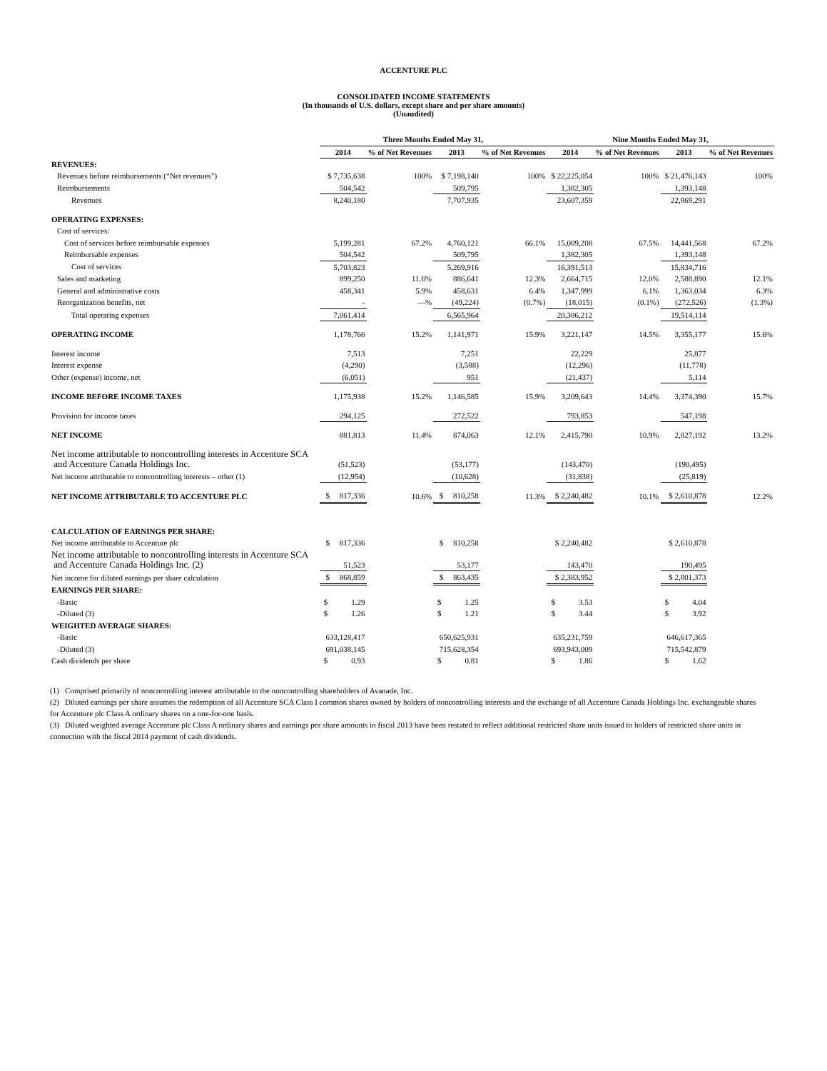ACCENTURE PLC
CONSOLIDATED INCOME STATEMENTS
(In thousands of U.S. dollars, except share and per share amounts)
(Unaudited)
| | Three Months Ended May 31, | | | | Nine Months Ended May 31, | | | |
| --- | --- | --- | --- | --- | --- | --- | --- | --- |
| | 2014 | % of Net Revenues | 2013 | % of Net Revenues | 2014 | % of Net Revenues | 2013 | % of Net Revenues |
| REVENUES: | | | | | | | | |
| Revenues before reimbursements (“Net revenues”) | $ 7,735,638 | 100% | $ 7,198,140 | 100% | $ 22,225,054 | 100% | $ 21,476,143 | 100% |
| Reimbursements | 504,542 | | 509,795 | | 1,382,305 | | 1,393,148 | |
| Revenues | 8,240,180 | | 7,707,935 | | 23,607,359 | | 22,869,291 | |
| OPERATING EXPENSES: | | | | | | | | |
| Cost of services: | | | | | | | | |
| Cost of services before reimbursable expenses | 5,199,281 | 67.2% | 4,760,121 | 66.1% | 15,009,208 | 67.5% | 14,441,568 | 67.2% |
| Reimbursable expenses | 504,542 | | 509,795 | | 1,382,305 | | 1,393,148 | |
| Cost of services | 5,703,823 | | 5,269,916 | | 16,391,513 | | 15,834,716 | |
| Sales and marketing | 899,250 | 11.6% | 886,641 | 12.3% | 2,664,715 | 12.0% | 2,588,890 | 12.1% |
| General and administrative costs | 458,341 | 5.9% | 458,631 | 6.4% | 1,347,999 | 6.1% | 1,363,034 | 6.3% |
| Reorganization benefits, net | - | —% | (49,224) | (0.7%) | (18,015) | (0.1%) | (272,526) | (1.3%) |
| Total operating expenses | 7,061,414 | | 6,565,964 | | 20,386,212 | | 19,514,114 | |
| OPERATING INCOME | 1,178,766 | 15.2% | 1,141,971 | 15.9% | 3,221,147 | 14.5% | 3,355,177 | 15.6% |
| Interest income | 7,513 | | 7,251 | | 22,229 | | 25,877 | |
| Interest expense | (4,290) | | (3,588) | | (12,296) | | (11,778) | |
| Other (expense) income, net | (6,051) | | 951 | | (21,437) | | 5,114 | |
| INCOME BEFORE INCOME TAXES | 1,175,938 | 15.2% | 1,146,585 | 15.9% | 3,209,643 | 14.4% | 3,374,390 | 15.7% |
| Provision for income taxes | 294,125 | | 272,522 | | 793,853 | | 547,198 | |
| NET INCOME | 881,813 | 11.4% | 874,063 | 12.1% | 2,415,790 | 10.9% | 2,827,192 | 13.2% |
| Net income attributable to noncontrolling interests in Accenture SCA and Accenture Canada Holdings Inc. | (51,523) | | (53,177) | | (143,470) | | (190,495) | |
| Net income attributable to noncontrolling interests – other (1) | (12,954) | | (10,628) | | (31,838) | | (25,819) | |
| NET INCOME ATTRIBUTABLE TO ACCENTURE PLC | $ 817,336 | 10.6% | $ 810,258 | 11.3% | $ 2,240,482 | 10.1% | $ 2,610,878 | 12.2% |
| CALCULATION OF EARNINGS PER SHARE: | | | | | | | | |
| Net income attributable to Accenture plc | $ 817,336 | | $ 810,258 | | $ 2,240,482 | | $ 2,610,878 | |
| Net income attributable to noncontrolling interests in Accenture SCA and Accenture Canada Holdings Inc. (2) | 51,523 | | 53,177 | | 143,470 | | 190,495 | |
| Net income for diluted earnings per share calculation | $ 868,859 | | $ 863,435 | | $ 2,383,952 | | $ 2,801,373 | |
| EARNINGS PER SHARE: | | | | | | | | |
| -Basic | $ 1.29 | | $ 1.25 | | $ 3.53 | | $ 4.04 | |
| -Diluted (3) | $ 1.26 | | $ 1.21 | | $ 3.44 | | $ 3.92 | |
| WEIGHTED AVERAGE SHARES: | | | | | | | | |
| -Basic | 633,128,417 | | 650,625,931 | | 635,231,759 | | 646,617,365 | |
| -Diluted (3) | 691,038,145 | | 715,628,354 | | 693,943,009 | | 715,542,879 | |
| Cash dividends per share | $ 0.93 | | $ 0.81 | | $ 1.86 | | $ 1.62 | |
(1) Comprised primarily of noncontrolling interest attributable to the noncontrolling shareholders of Avanade, Inc.
(2) Diluted earnings per share assumes the redemption of all Accenture SCA Class I common shares owned by holders of noncontrolling interests and the exchange of all Accenture Canada Holdings Inc. exchangeable shares for Accenture plc Class A ordinary shares on a one-for-one basis.
(3) Diluted weighted average Accenture plc Class A ordinary shares and earnings per share amounts in fiscal 2013 have been restated to reflect additional restricted share units issued to holders of restricted share units in connection with the fiscal 2014 payment of cash dividends.